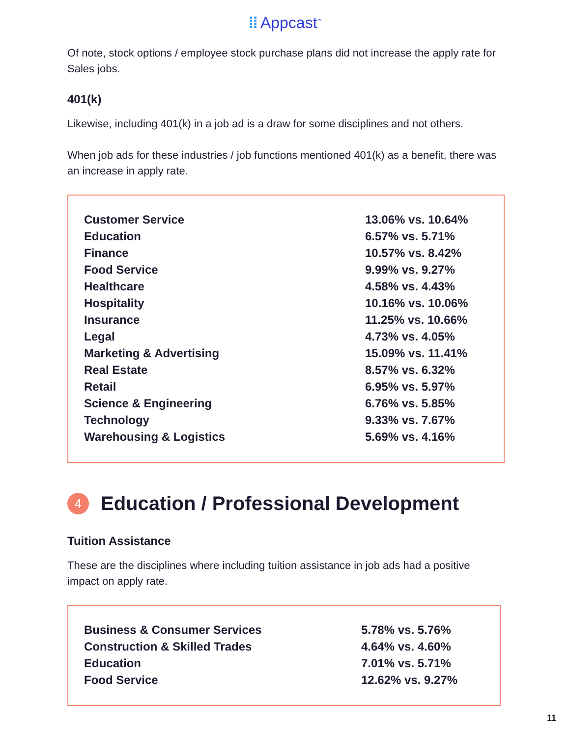⁞⁞ Appcast<sup>™</sup>
Of note, stock options / employee stock purchase plans did not increase the apply rate for Sales jobs.
401(k)
Likewise, including 401(k) in a job ad is a draw for some disciplines and not others.
When job ads for these industries / job functions mentioned 401(k) as a benefit, there was an increase in apply rate.
| Customer Service | 13.06% vs. 10.64% |
| Education | 6.57% vs. 5.71% |
| Finance | 10.57% vs. 8.42% |
| Food Service | 9.99% vs. 9.27% |
| Healthcare | 4.58% vs. 4.43% |
| Hospitality | 10.16% vs. 10.06% |
| Insurance | 11.25% vs. 10.66% |
| Legal | 4.73% vs. 4.05% |
| Marketing & Advertising | 15.09% vs. 11.41% |
| Real Estate | 8.57% vs. 6.32% |
| Retail | 6.95% vs. 5.97% |
| Science & Engineering | 6.76% vs. 5.85% |
| Technology | 9.33% vs. 7.67% |
| Warehousing & Logistics | 5.69% vs. 4.16% |
4 Education / Professional Development
Tuition Assistance
These are the disciplines where including tuition assistance in job ads had a positive impact on apply rate.
| Business & Consumer Services | 5.78% vs. 5.76% |
| Construction & Skilled Trades | 4.64% vs. 4.60% |
| Education | 7.01% vs. 5.71% |
| Food Service | 12.62% vs. 9.27% |
11